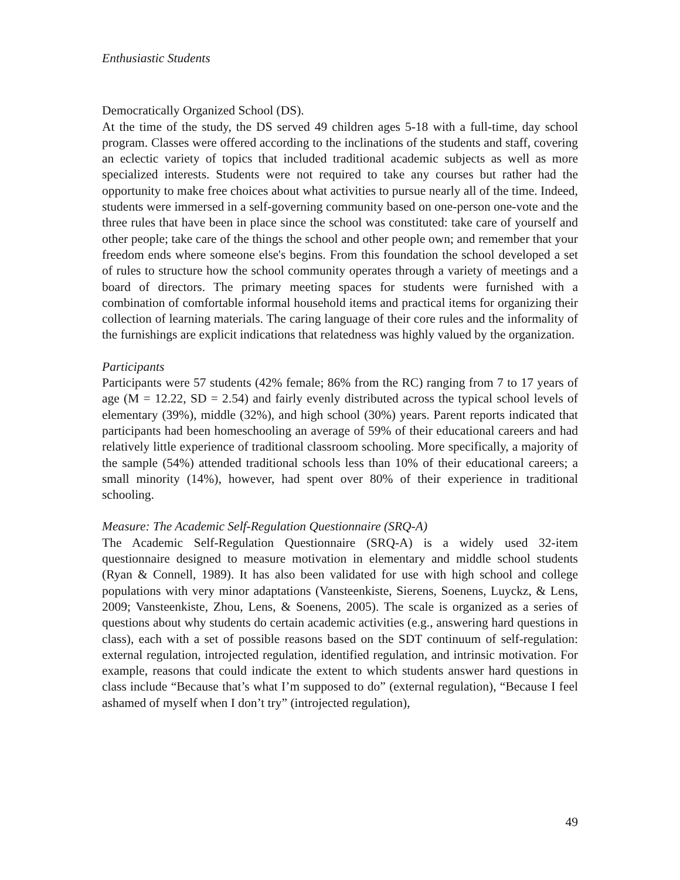Enthusiastic Students
Democratically Organized School (DS).
At the time of the study, the DS served 49 children ages 5-18 with a full-time, day school program. Classes were offered according to the inclinations of the students and staff, covering an eclectic variety of topics that included traditional academic subjects as well as more specialized interests. Students were not required to take any courses but rather had the opportunity to make free choices about what activities to pursue nearly all of the time. Indeed, students were immersed in a self-governing community based on one-person one-vote and the three rules that have been in place since the school was constituted: take care of yourself and other people; take care of the things the school and other people own; and remember that your freedom ends where someone else's begins. From this foundation the school developed a set of rules to structure how the school community operates through a variety of meetings and a board of directors. The primary meeting spaces for students were furnished with a combination of comfortable informal household items and practical items for organizing their collection of learning materials. The caring language of their core rules and the informality of the furnishings are explicit indications that relatedness was highly valued by the organization.
Participants
Participants were 57 students (42% female; 86% from the RC) ranging from 7 to 17 years of age (M = 12.22, SD = 2.54) and fairly evenly distributed across the typical school levels of elementary (39%), middle (32%), and high school (30%) years. Parent reports indicated that participants had been homeschooling an average of 59% of their educational careers and had relatively little experience of traditional classroom schooling. More specifically, a majority of the sample (54%) attended traditional schools less than 10% of their educational careers; a small minority (14%), however, had spent over 80% of their experience in traditional schooling.
Measure: The Academic Self-Regulation Questionnaire (SRQ-A)
The Academic Self-Regulation Questionnaire (SRQ-A) is a widely used 32-item questionnaire designed to measure motivation in elementary and middle school students (Ryan & Connell, 1989). It has also been validated for use with high school and college populations with very minor adaptations (Vansteenkiste, Sierens, Soenens, Luyckz, & Lens, 2009; Vansteenkiste, Zhou, Lens, & Soenens, 2005). The scale is organized as a series of questions about why students do certain academic activities (e.g., answering hard questions in class), each with a set of possible reasons based on the SDT continuum of self-regulation: external regulation, introjected regulation, identified regulation, and intrinsic motivation. For example, reasons that could indicate the extent to which students answer hard questions in class include “Because that’s what I’m supposed to do” (external regulation), “Because I feel ashamed of myself when I don’t try” (introjected regulation),
49